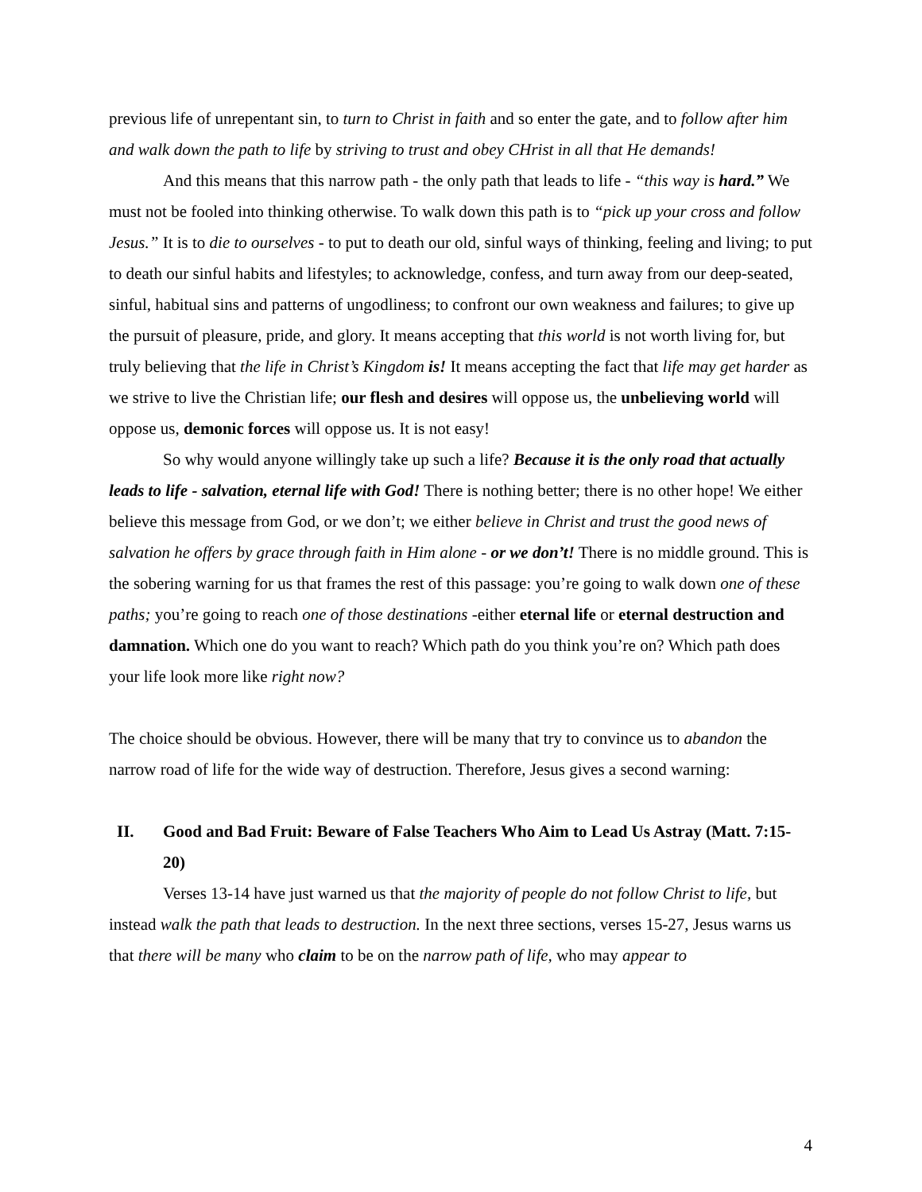previous life of unrepentant sin, to turn to Christ in faith and so enter the gate, and to follow after him and walk down the path to life by striving to trust and obey CHrist in all that He demands!
And this means that this narrow path - the only path that leads to life - “this way is hard.” We must not be fooled into thinking otherwise. To walk down this path is to “pick up your cross and follow Jesus.” It is to die to ourselves - to put to death our old, sinful ways of thinking, feeling and living; to put to death our sinful habits and lifestyles; to acknowledge, confess, and turn away from our deep-seated, sinful, habitual sins and patterns of ungodliness; to confront our own weakness and failures; to give up the pursuit of pleasure, pride, and glory. It means accepting that this world is not worth living for, but truly believing that the life in Christ’s Kingdom is! It means accepting the fact that life may get harder as we strive to live the Christian life; our flesh and desires will oppose us, the unbelieving world will oppose us, demonic forces will oppose us. It is not easy!
So why would anyone willingly take up such a life? Because it is the only road that actually leads to life - salvation, eternal life with God! There is nothing better; there is no other hope! We either believe this message from God, or we don’t; we either believe in Christ and trust the good news of salvation he offers by grace through faith in Him alone - or we don’t! There is no middle ground. This is the sobering warning for us that frames the rest of this passage: you’re going to walk down one of these paths; you’re going to reach one of those destinations -either eternal life or eternal destruction and damnation. Which one do you want to reach? Which path do you think you’re on? Which path does your life look more like right now?
The choice should be obvious. However, there will be many that try to convince us to abandon the narrow road of life for the wide way of destruction. Therefore, Jesus gives a second warning:
II. Good and Bad Fruit: Beware of False Teachers Who Aim to Lead Us Astray (Matt. 7:15-20)
Verses 13-14 have just warned us that the majority of people do not follow Christ to life, but instead walk the path that leads to destruction. In the next three sections, verses 15-27, Jesus warns us that there will be many who claim to be on the narrow path of life, who may appear to
4